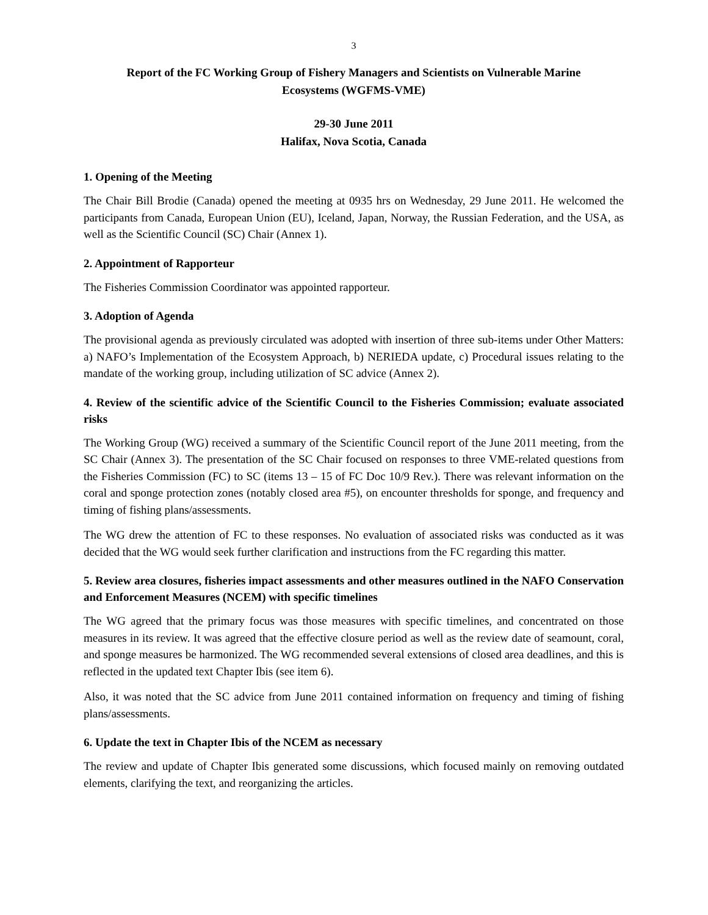3
Report of the FC Working Group of Fishery Managers and Scientists on Vulnerable Marine
Ecosystems (WGFMS-VME)
29-30 June 2011
Halifax, Nova Scotia, Canada
1. Opening of the Meeting
The Chair Bill Brodie (Canada) opened the meeting at 0935 hrs on Wednesday, 29 June 2011. He welcomed the participants from Canada, European Union (EU), Iceland, Japan, Norway, the Russian Federation, and the USA, as well as the Scientific Council (SC) Chair (Annex 1).
2. Appointment of Rapporteur
The Fisheries Commission Coordinator was appointed rapporteur.
3. Adoption of Agenda
The provisional agenda as previously circulated was adopted with insertion of three sub-items under Other Matters: a) NAFO’s Implementation of the Ecosystem Approach, b) NERIEDA update, c) Procedural issues relating to the mandate of the working group, including utilization of SC advice (Annex 2).
4. Review of the scientific advice of the Scientific Council to the Fisheries Commission; evaluate associated risks
The Working Group (WG) received a summary of the Scientific Council report of the June 2011 meeting, from the SC Chair (Annex 3). The presentation of the SC Chair focused on responses to three VME-related questions from the Fisheries Commission (FC) to SC (items 13 – 15 of FC Doc 10/9 Rev.). There was relevant information on the coral and sponge protection zones (notably closed area #5), on encounter thresholds for sponge, and frequency and timing of fishing plans/assessments.
The WG drew the attention of FC to these responses. No evaluation of associated risks was conducted as it was decided that the WG would seek further clarification and instructions from the FC regarding this matter.
5. Review area closures, fisheries impact assessments and other measures outlined in the NAFO Conservation and Enforcement Measures (NCEM) with specific timelines
The WG agreed that the primary focus was those measures with specific timelines, and concentrated on those measures in its review. It was agreed that the effective closure period as well as the review date of seamount, coral, and sponge measures be harmonized. The WG recommended several extensions of closed area deadlines, and this is reflected in the updated text Chapter Ibis (see item 6).
Also, it was noted that the SC advice from June 2011 contained information on frequency and timing of fishing plans/assessments.
6. Update the text in Chapter Ibis of the NCEM as necessary
The review and update of Chapter Ibis generated some discussions, which focused mainly on removing outdated elements, clarifying the text, and reorganizing the articles.